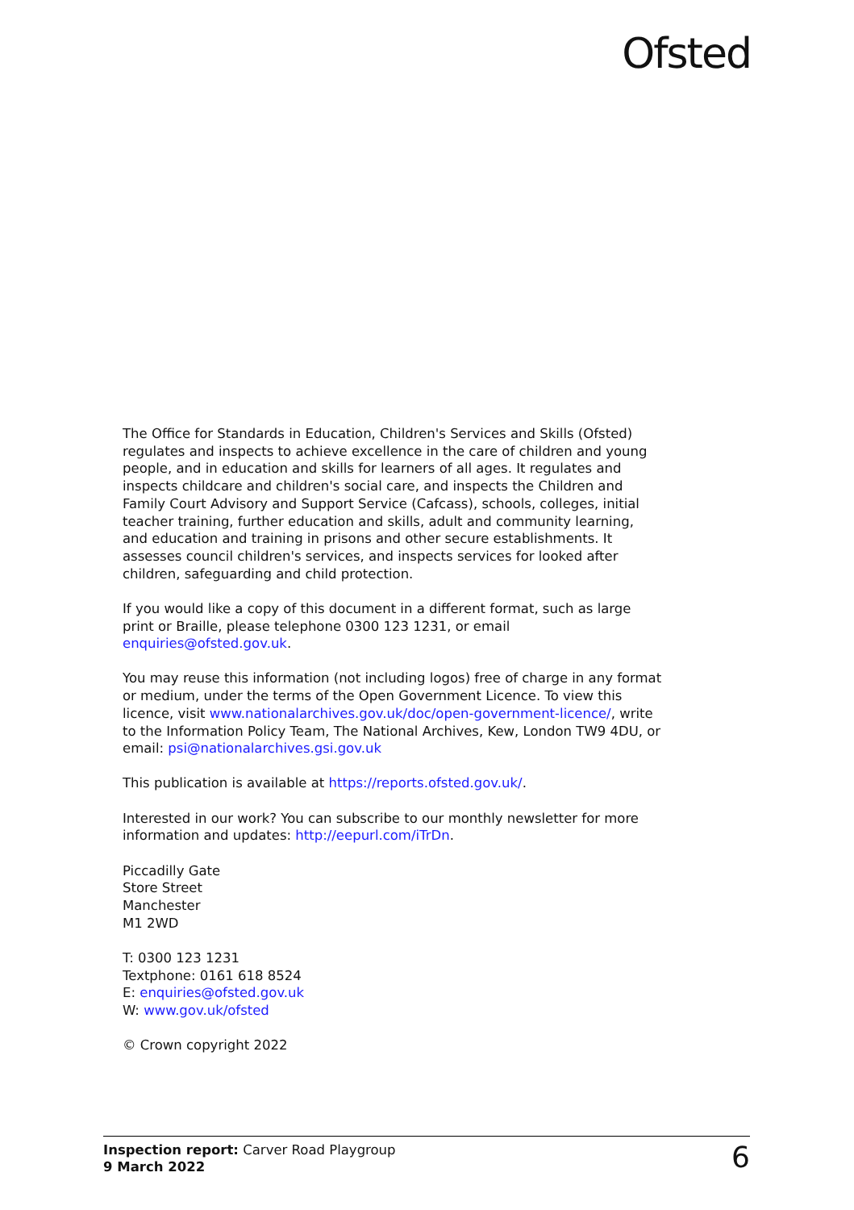Ofsted
The Office for Standards in Education, Children's Services and Skills (Ofsted) regulates and inspects to achieve excellence in the care of children and young people, and in education and skills for learners of all ages. It regulates and inspects childcare and children's social care, and inspects the Children and Family Court Advisory and Support Service (Cafcass), schools, colleges, initial teacher training, further education and skills, adult and community learning, and education and training in prisons and other secure establishments. It assesses council children's services, and inspects services for looked after children, safeguarding and child protection.
If you would like a copy of this document in a different format, such as large print or Braille, please telephone 0300 123 1231, or email enquiries@ofsted.gov.uk.
You may reuse this information (not including logos) free of charge in any format or medium, under the terms of the Open Government Licence. To view this licence, visit www.nationalarchives.gov.uk/doc/open-government-licence/, write to the Information Policy Team, The National Archives, Kew, London TW9 4DU, or email: psi@nationalarchives.gsi.gov.uk
This publication is available at https://reports.ofsted.gov.uk/.
Interested in our work? You can subscribe to our monthly newsletter for more information and updates: http://eepurl.com/iTrDn.
Piccadilly Gate
Store Street
Manchester
M1 2WD
T: 0300 123 1231
Textphone: 0161 618 8524
E: enquiries@ofsted.gov.uk
W: www.gov.uk/ofsted
© Crown copyright 2022
Inspection report: Carver Road Playgroup
9 March 2022
6